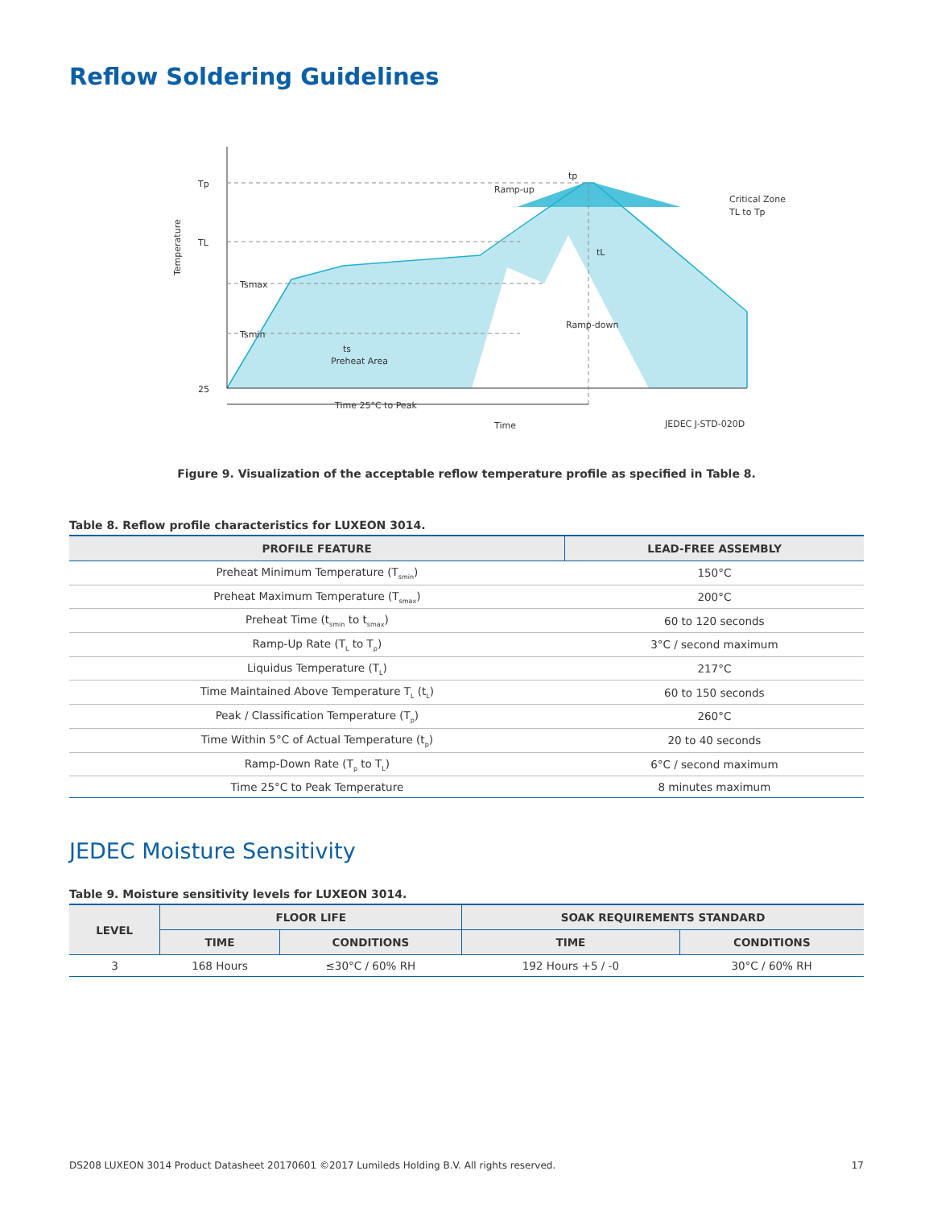Reflow Soldering Guidelines
Tp
TL
Tsmax
Tsmin
25
Temperature
ts
Preheat Area
Ramp-up
Critical Zone
TL to Tp
tp
tL
Ramp-down
Time 25°C to Peak
Time
JEDEC J-STD-020D
Figure 9. Visualization of the acceptable reflow temperature profile as specified in Table 8.
Table 8. Reflow profile characteristics for LUXEON 3014.
| PROFILE FEATURE | LEAD-FREE ASSEMBLY |
| --- | --- |
| Preheat Minimum Temperature (T<sub>smin</sub>) | 150°C |
| Preheat Maximum Temperature (T<sub>smax</sub>) | 200°C |
| Preheat Time (t<sub>smin</sub> to t<sub>smax</sub>) | 60 to 120 seconds |
| Ramp-Up Rate (T<sub>L</sub> to T<sub>p</sub>) | 3°C / second maximum |
| Liquidus Temperature (T<sub>L</sub>) | 217°C |
| Time Maintained Above Temperature T<sub>L</sub> (t<sub>L</sub>) | 60 to 150 seconds |
| Peak / Classification Temperature (T<sub>p</sub>) | 260°C |
| Time Within 5°C of Actual Temperature (t<sub>p</sub>) | 20 to 40 seconds |
| Ramp-Down Rate (T<sub>p</sub> to T<sub>L</sub>) | 6°C / second maximum |
| Time 25°C to Peak Temperature | 8 minutes maximum |
JEDEC Moisture Sensitivity
Table 9. Moisture sensitivity levels for LUXEON 3014.
| LEVEL | FLOOR LIFE | | SOAK REQUIREMENTS STANDARD | |
| --- | --- | --- | --- | --- |
| | TIME | CONDITIONS | TIME | CONDITIONS |
| 3 | 168 Hours | ≤30°C / 60% RH | 192 Hours +5 / -0 | 30°C / 60% RH |
DS208 LUXEON 3014 Product Datasheet 20170601 ©2017 Lumileds Holding B.V. All rights reserved. 17